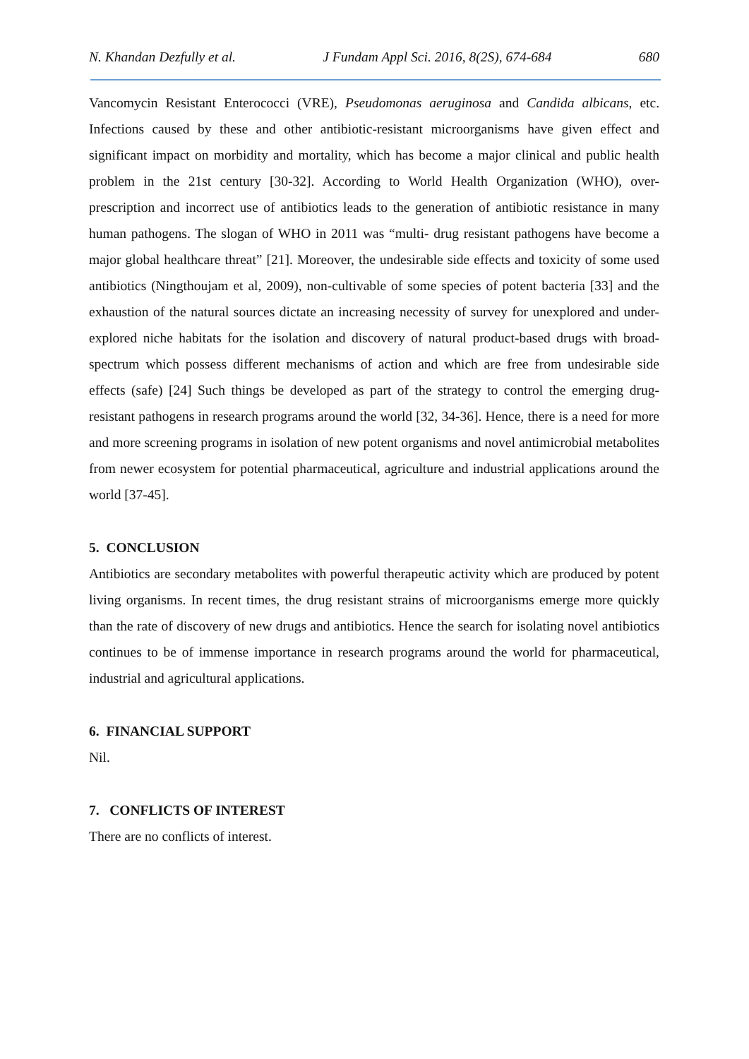N. Khandan Dezfully et al. J Fundam Appl Sci. 2016, 8(2S), 674-684 680
Vancomycin Resistant Enterococci (VRE), Pseudomonas aeruginosa and Candida albicans, etc. Infections caused by these and other antibiotic-resistant microorganisms have given effect and significant impact on morbidity and mortality, which has become a major clinical and public health problem in the 21st century [30-32]. According to World Health Organization (WHO), over-prescription and incorrect use of antibiotics leads to the generation of antibiotic resistance in many human pathogens. The slogan of WHO in 2011 was “multi- drug resistant pathogens have become a major global healthcare threat” [21]. Moreover, the undesirable side effects and toxicity of some used antibiotics (Ningthoujam et al, 2009), non-cultivable of some species of potent bacteria [33] and the exhaustion of the natural sources dictate an increasing necessity of survey for unexplored and under-explored niche habitats for the isolation and discovery of natural product-based drugs with broad-spectrum which possess different mechanisms of action and which are free from undesirable side effects (safe) [24] Such things be developed as part of the strategy to control the emerging drug-resistant pathogens in research programs around the world [32, 34-36]. Hence, there is a need for more and more screening programs in isolation of new potent organisms and novel antimicrobial metabolites from newer ecosystem for potential pharmaceutical, agriculture and industrial applications around the world [37-45].
5. CONCLUSION
Antibiotics are secondary metabolites with powerful therapeutic activity which are produced by potent living organisms. In recent times, the drug resistant strains of microorganisms emerge more quickly than the rate of discovery of new drugs and antibiotics. Hence the search for isolating novel antibiotics continues to be of immense importance in research programs around the world for pharmaceutical, industrial and agricultural applications.
6. FINANCIAL SUPPORT
Nil.
7. CONFLICTS OF INTEREST
There are no conflicts of interest.